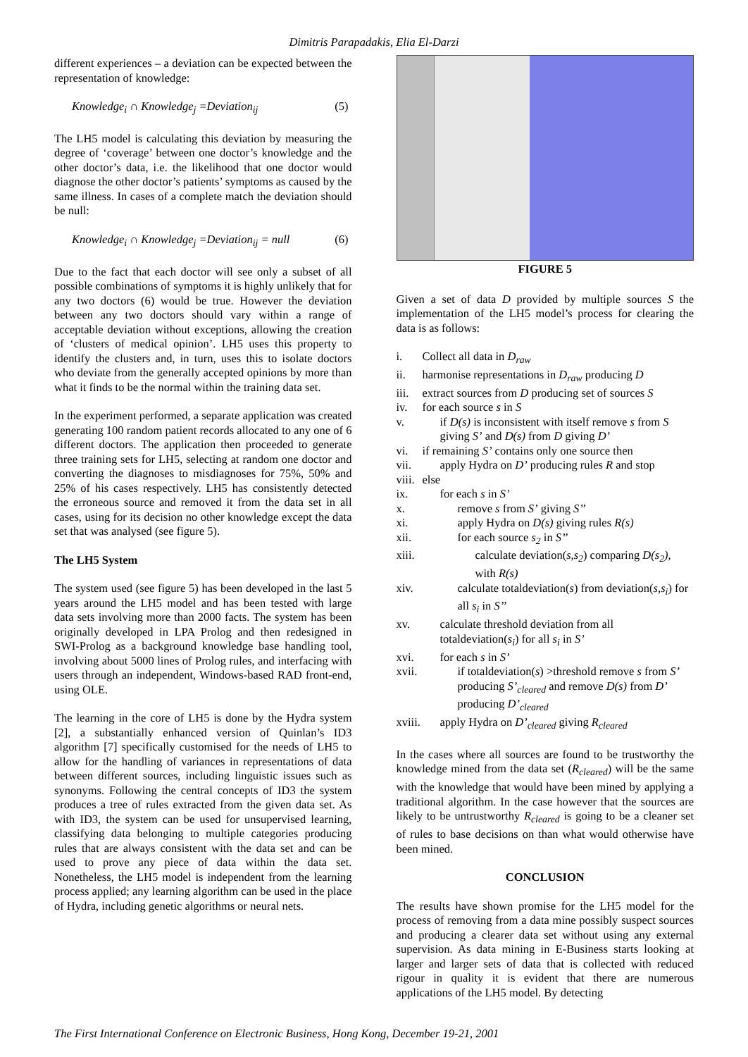Dimitris Parapadakis, Elia El-Darzi
different experiences – a deviation can be expected between the representation of knowledge:
Knowledge<sub>i</sub> ∩ Knowledge<sub>j</sub> =Deviation<sub>ij</sub> (5)
The LH5 model is calculating this deviation by measuring the degree of ‘coverage’ between one doctor’s knowledge and the other doctor’s data, i.e. the likelihood that one doctor would diagnose the other doctor’s patients’ symptoms as caused by the same illness. In cases of a complete match the deviation should be null:
Knowledge<sub>i</sub> ∩ Knowledge<sub>j</sub> =Deviation<sub>ij</sub> = null (6)
Due to the fact that each doctor will see only a subset of all possible combinations of symptoms it is highly unlikely that for any two doctors (6) would be true. However the deviation between any two doctors should vary within a range of acceptable deviation without exceptions, allowing the creation of ‘clusters of medical opinion’. LH5 uses this property to identify the clusters and, in turn, uses this to isolate doctors who deviate from the generally accepted opinions by more than what it finds to be the normal within the training data set.
In the experiment performed, a separate application was created generating 100 random patient records allocated to any one of 6 different doctors. The application then proceeded to generate three training sets for LH5, selecting at random one doctor and converting the diagnoses to misdiagnoses for 75%, 50% and 25% of his cases respectively. LH5 has consistently detected the erroneous source and removed it from the data set in all cases, using for its decision no other knowledge except the data set that was analysed (see figure 5).
The LH5 System
The system used (see figure 5) has been developed in the last 5 years around the LH5 model and has been tested with large data sets involving more than 2000 facts. The system has been originally developed in LPA Prolog and then redesigned in SWI-Prolog as a background knowledge base handling tool, involving about 5000 lines of Prolog rules, and interfacing with users through an independent, Windows-based RAD front-end, using OLE.
The learning in the core of LH5 is done by the Hydra system [2], a substantially enhanced version of Quinlan’s ID3 algorithm [7] specifically customised for the needs of LH5 to allow for the handling of variances in representations of data between different sources, including linguistic issues such as synonyms. Following the central concepts of ID3 the system produces a tree of rules extracted from the given data set. As with ID3, the system can be used for unsupervised learning, classifying data belonging to multiple categories producing rules that are always consistent with the data set and can be used to prove any piece of data within the data set. Nonetheless, the LH5 model is independent from the learning process applied; any learning algorithm can be used in the place of Hydra, including genetic algorithms or neural nets.
FIGURE 5
Given a set of data D provided by multiple sources S the implementation of the LH5 model’s process for clearing the data is as follows:
i. Collect all data in D<sub>raw</sub>
ii. harmonise representations in D<sub>raw</sub> producing D
iii. extract sources from D producing set of sources S
iv. for each source s in S
v. if D(s) is inconsistent with itself remove s from S giving S’ and D(s) from D giving D’
vi. if remaining S’ contains only one source then
vii. apply Hydra on D’ producing rules R and stop
viii. else
ix. for each s in S’
x. remove s from S’ giving S’’
xi. apply Hydra on D(s) giving rules R(s)
xii. for each source s<sub>2</sub> in S’’
xiii. calculate deviation(s,s<sub>2</sub>) comparing D(s<sub>2</sub>), with R(s)
xiv. calculate totaldeviation(s) from deviation(s,s<sub>i</sub>) for all s<sub>i</sub> in S’’
xv. calculate threshold deviation from all totaldeviation(s<sub>i</sub>) for all s<sub>i</sub> in S’
xvi. for each s in S’
xvii. if totaldeviation(s) >threshold remove s from S’ producing S’<sub>cleared</sub> and remove D(s) from D’ producing D’<sub>cleared</sub>
xviii. apply Hydra on D’<sub>cleared</sub> giving R<sub>cleared</sub>
In the cases where all sources are found to be trustworthy the knowledge mined from the data set (R<sub>cleared</sub>) will be the same with the knowledge that would have been mined by applying a traditional algorithm. In the case however that the sources are likely to be untrustworthy R<sub>cleared</sub> is going to be a cleaner set of rules to base decisions on than what would otherwise have been mined.
CONCLUSION
The results have shown promise for the LH5 model for the process of removing from a data mine possibly suspect sources and producing a clearer data set without using any external supervision. As data mining in E-Business starts looking at larger and larger sets of data that is collected with reduced rigour in quality it is evident that there are numerous applications of the LH5 model. By detecting
The First International Conference on Electronic Business, Hong Kong, December 19-21, 2001